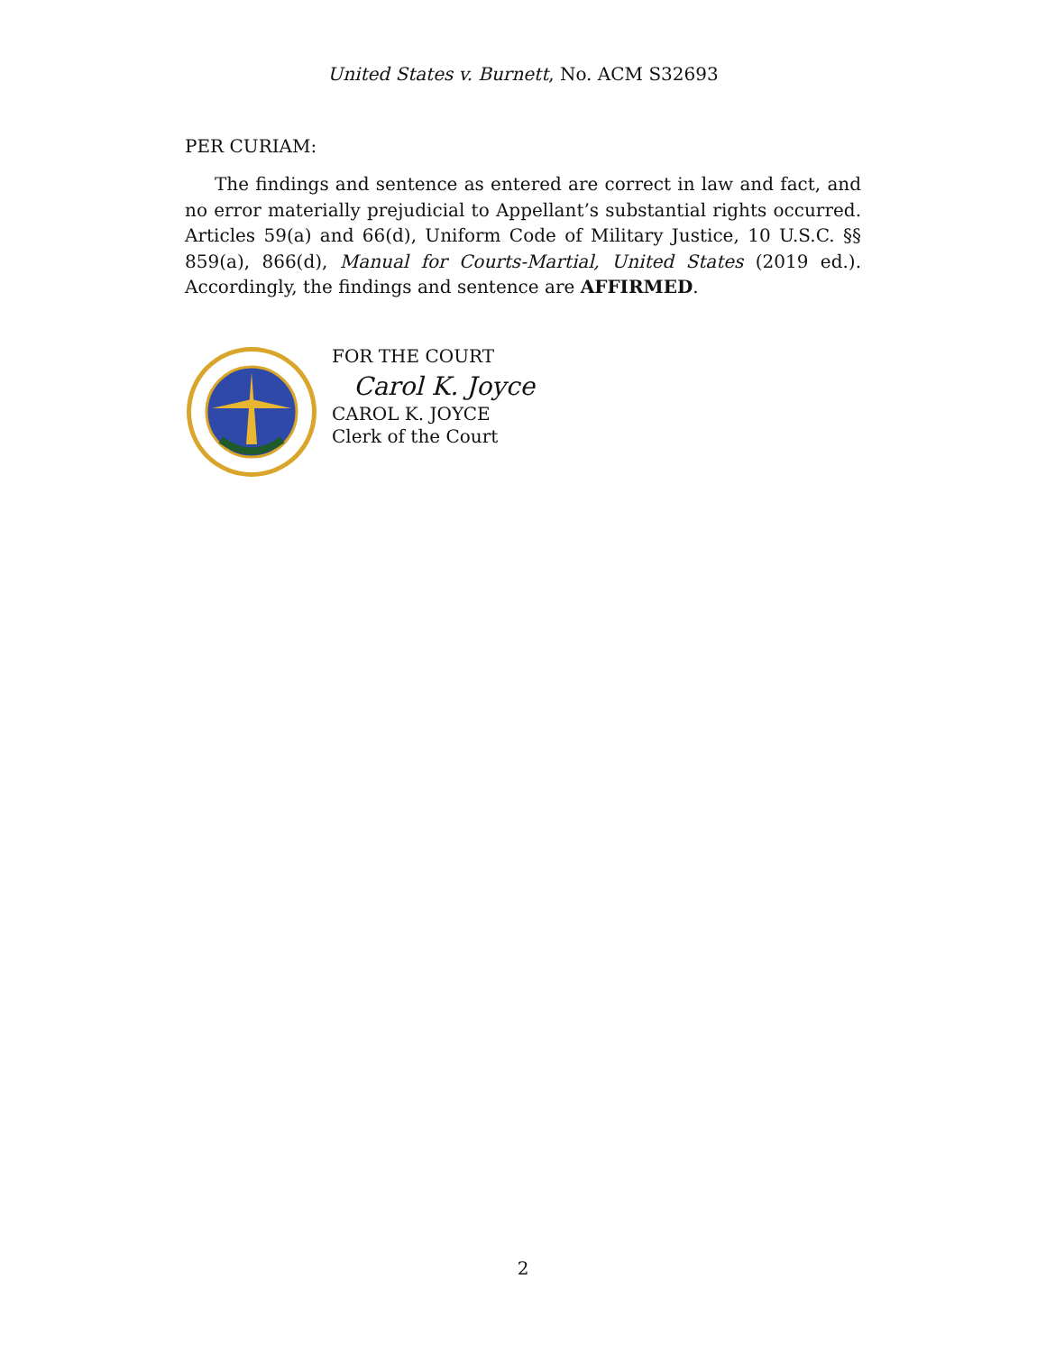United States v. Burnett, No. ACM S32693
PER CURIAM:
The findings and sentence as entered are correct in law and fact, and no error materially prejudicial to Appellant’s substantial rights occurred. Articles 59(a) and 66(d), Uniform Code of Military Justice, 10 U.S.C. §§ 859(a), 866(d), Manual for Courts-Martial, United States (2019 ed.). Accordingly, the findings and sentence are AFFIRMED.
FOR THE COURT
Carol K. Joyce
CAROL K. JOYCE
Clerk of the Court
2